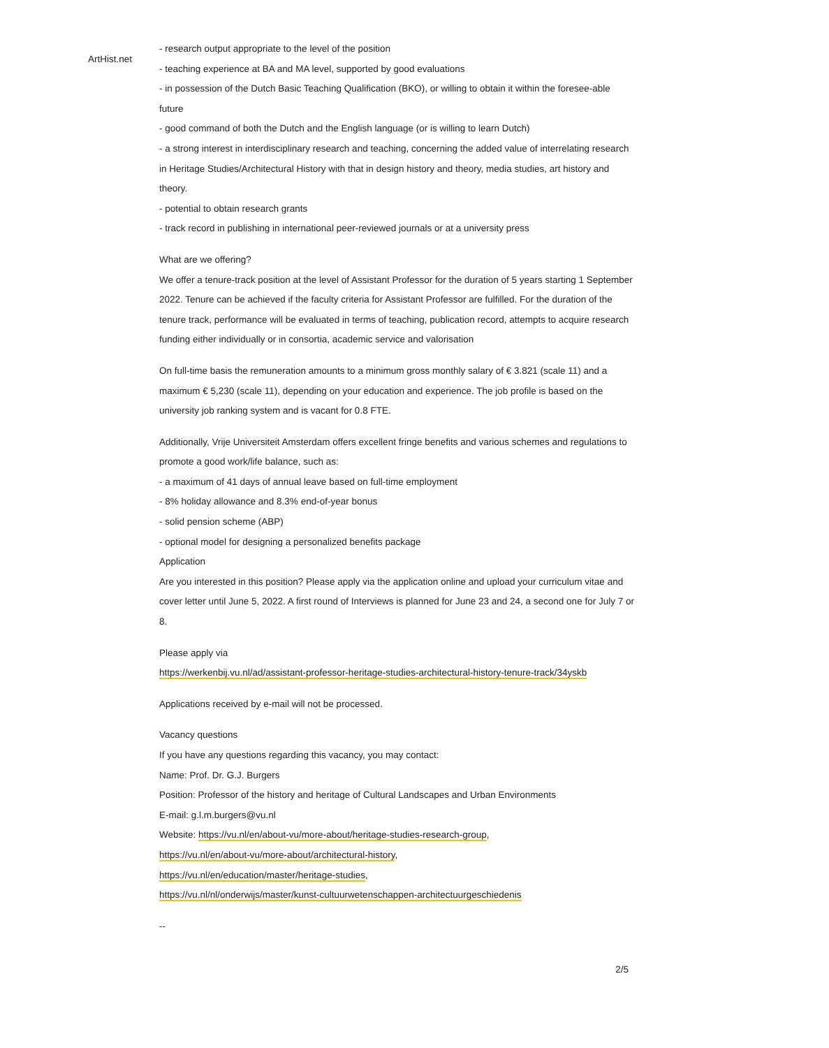ArtHist.net
- research output appropriate to the level of the position
- teaching experience at BA and MA level, supported by good evaluations
- in possession of the Dutch Basic Teaching Qualification (BKO), or willing to obtain it within the foresee-able future
- good command of both the Dutch and the English language (or is willing to learn Dutch)
- a strong interest in interdisciplinary research and teaching, concerning the added value of interrelating research in Heritage Studies/Architectural History with that in design history and theory, media studies, art history and theory.
- potential to obtain research grants
- track record in publishing in international peer-reviewed journals or at a university press
What are we offering?
We offer a tenure-track position at the level of Assistant Professor for the duration of 5 years starting 1 September 2022. Tenure can be achieved if the faculty criteria for Assistant Professor are fulfilled. For the duration of the tenure track, performance will be evaluated in terms of teaching, publication record, attempts to acquire research funding either individually or in consortia, academic service and valorisation
On full-time basis the remuneration amounts to a minimum gross monthly salary of € 3.821 (scale 11) and a maximum € 5,230 (scale 11), depending on your education and experience. The job profile is based on the university job ranking system and is vacant for 0.8 FTE.
Additionally, Vrije Universiteit Amsterdam offers excellent fringe benefits and various schemes and regulations to promote a good work/life balance, such as:
- a maximum of 41 days of annual leave based on full-time employment
- 8% holiday allowance and 8.3% end-of-year bonus
- solid pension scheme (ABP)
- optional model for designing a personalized benefits package
Application
Are you interested in this position? Please apply via the application online and upload your curriculum vitae and cover letter until June 5, 2022. A first round of Interviews is planned for June 23 and 24, a second one for July 7 or 8.
Please apply via
https://werkenbij.vu.nl/ad/assistant-professor-heritage-studies-architectural-history-tenure-track/34yskb
Applications received by e-mail will not be processed.
Vacancy questions
If you have any questions regarding this vacancy, you may contact:
Name: Prof. Dr. G.J. Burgers
Position: Professor of the history and heritage of Cultural Landscapes and Urban Environments
E-mail: g.l.m.burgers@vu.nl
Website: https://vu.nl/en/about-vu/more-about/heritage-studies-research-group,
https://vu.nl/en/about-vu/more-about/architectural-history,
https://vu.nl/en/education/master/heritage-studies,
https://vu.nl/nl/onderwijs/master/kunst-cultuurwetenschappen-architectuurgeschiedenis
--
2/5